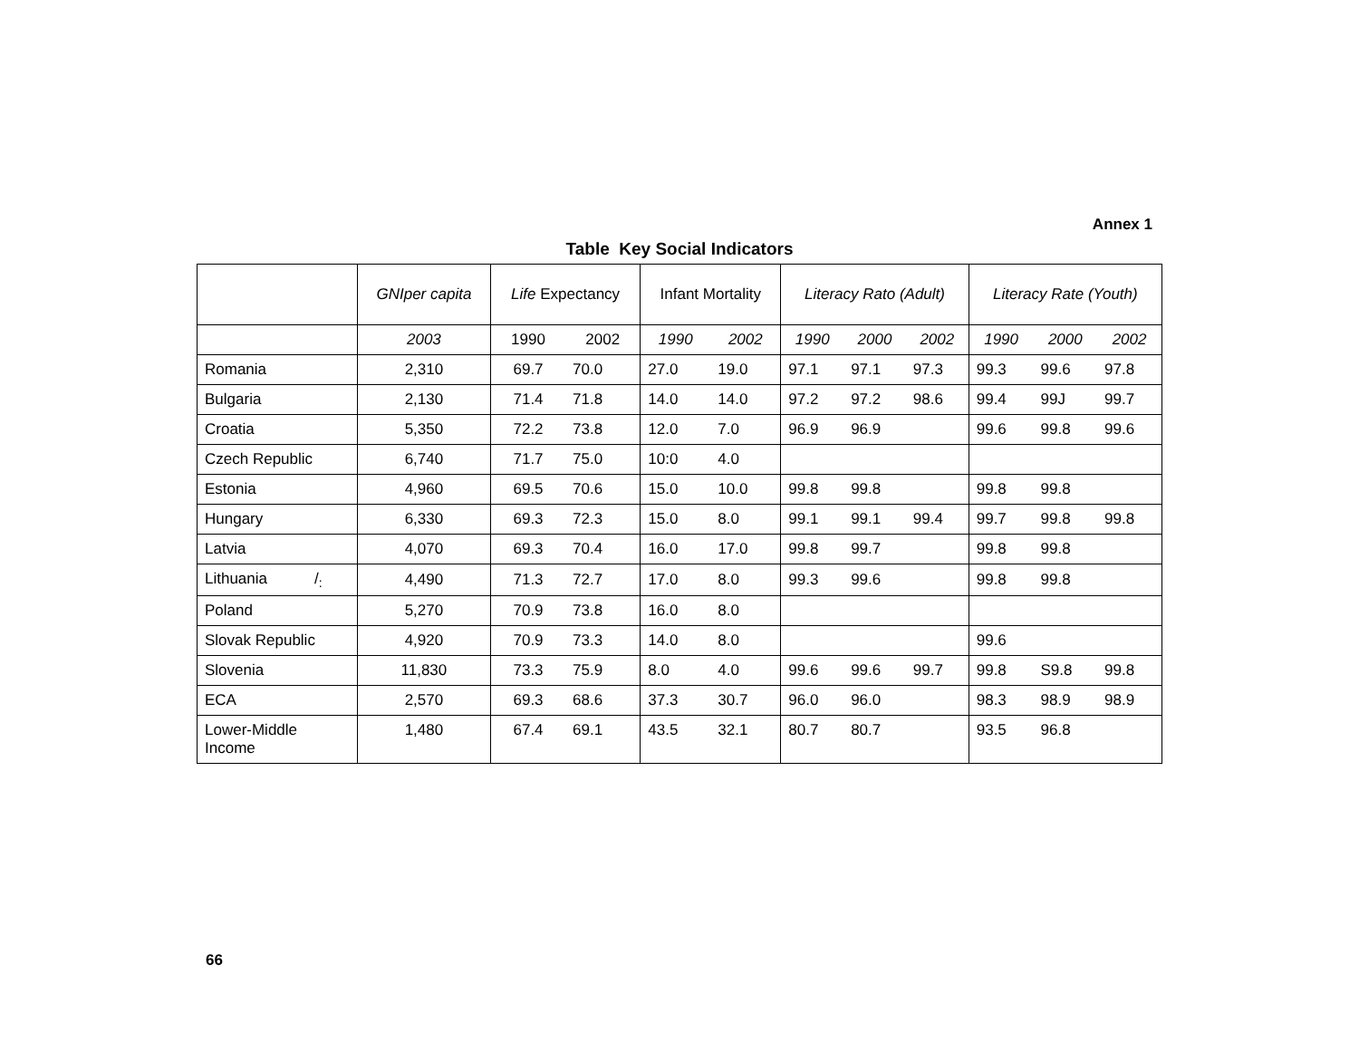Annex 1
Table Key Social Indicators
| | GNIper capita | Life Expectancy | | Infant Mortality | | Literacy Rato (Adult) | | | Literacy Rate (Youth) | | |
| --- | --- | --- | --- | --- | --- | --- | --- | --- | --- | --- | --- |
| | 2003 | 1990 | 2002 | 1990 | 2002 | 1990 | 2000 | 2002 | 1990 | 2000 | 2002 |
| Romania | 2,310 | 69.7 | 70.0 | 27.0 | 19.0 | 97.1 | 97.1 | 97.3 | 99.3 | 99.6 | 97.8 |
| Bulgaria | 2,130 | 71.4 | 71.8 | 14.0 | 14.0 | 97.2 | 97.2 | 98.6 | 99.4 | 99J | 99.7 |
| Croatia | 5,350 | 72.2 | 73.8 | 12.0 | 7.0 | 96.9 | 96.9 | | 99.6 | 99.8 | 99.6 |
| Czech Republic | 6,740 | 71.7 | 75.0 | 10:0 | 4.0 | | | | | | |
| Estonia | 4,960 | 69.5 | 70.6 | 15.0 | 10.0 | 99.8 | 99.8 | | 99.8 | 99.8 | |
| Hungary | 6,330 | 69.3 | 72.3 | 15.0 | 8.0 | 99.1 | 99.1 | 99.4 | 99.7 | 99.8 | 99.8 |
| Latvia | 4,070 | 69.3 | 70.4 | 16.0 | 17.0 | 99.8 | 99.7 | | 99.8 | 99.8 | |
| Lithuania /<sub>:</sub> | 4,490 | 71.3 | 72.7 | 17.0 | 8.0 | 99.3 | 99.6 | | 99.8 | 99.8 | |
| Poland | 5,270 | 70.9 | 73.8 | 16.0 | 8.0 | | | | | | |
| Slovak Republic | 4,920 | 70.9 | 73.3 | 14.0 | 8.0 | | | | 99.6 | | |
| Slovenia | 11,830 | 73.3 | 75.9 | 8.0 | 4.0 | 99.6 | 99.6 | 99.7 | 99.8 | S9.8 | 99.8 |
| ECA | 2,570 | 69.3 | 68.6 | 37.3 | 30.7 | 96.0 | 96.0 | | 98.3 | 98.9 | 98.9 |
| Lower-Middle Income | 1,480 | 67.4 | 69.1 | 43.5 | 32.1 | 80.7 | 80.7 | | 93.5 | 96.8 | |
66